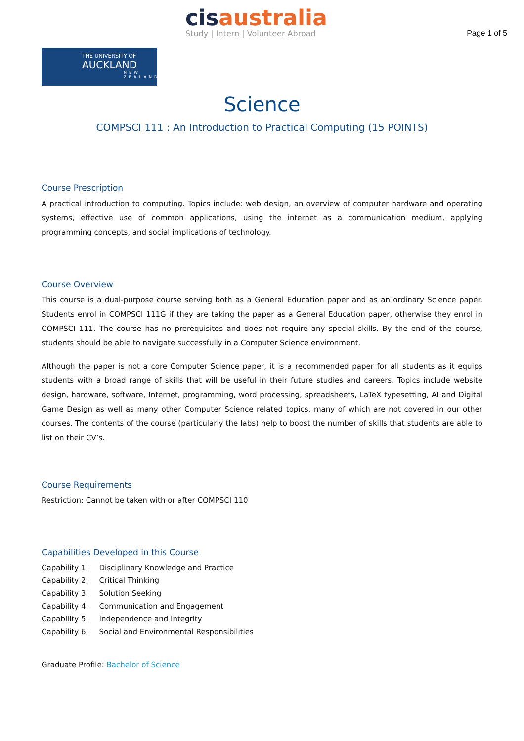cis australia
Study | Intern | Volunteer Abroad
Page 1 of 5
THE UNIVERSITY OF
AUCKLAND
NEW ZEALAND
Science
COMPSCI 111 : An Introduction to Practical Computing (15 POINTS)
Course Prescription
A practical introduction to computing. Topics include: web design, an overview of computer hardware and operating systems, effective use of common applications, using the internet as a communication medium, applying programming concepts, and social implications of technology.
Course Overview
This course is a dual-purpose course serving both as a General Education paper and as an ordinary Science paper. Students enrol in COMPSCI 111G if they are taking the paper as a General Education paper, otherwise they enrol in COMPSCI 111. The course has no prerequisites and does not require any special skills. By the end of the course, students should be able to navigate successfully in a Computer Science environment.
Although the paper is not a core Computer Science paper, it is a recommended paper for all students as it equips students with a broad range of skills that will be useful in their future studies and careers. Topics include website design, hardware, software, Internet, programming, word processing, spreadsheets, LaTeX typesetting, AI and Digital Game Design as well as many other Computer Science related topics, many of which are not covered in our other courses. The contents of the course (particularly the labs) help to boost the number of skills that students are able to list on their CV’s.
Course Requirements
Restriction: Cannot be taken with or after COMPSCI 110
Capabilities Developed in this Course
| Capability 1: | Disciplinary Knowledge and Practice |
| Capability 2: | Critical Thinking |
| Capability 3: | Solution Seeking |
| Capability 4: | Communication and Engagement |
| Capability 5: | Independence and Integrity |
| Capability 6: | Social and Environmental Responsibilities |
Graduate Profile: Bachelor of Science